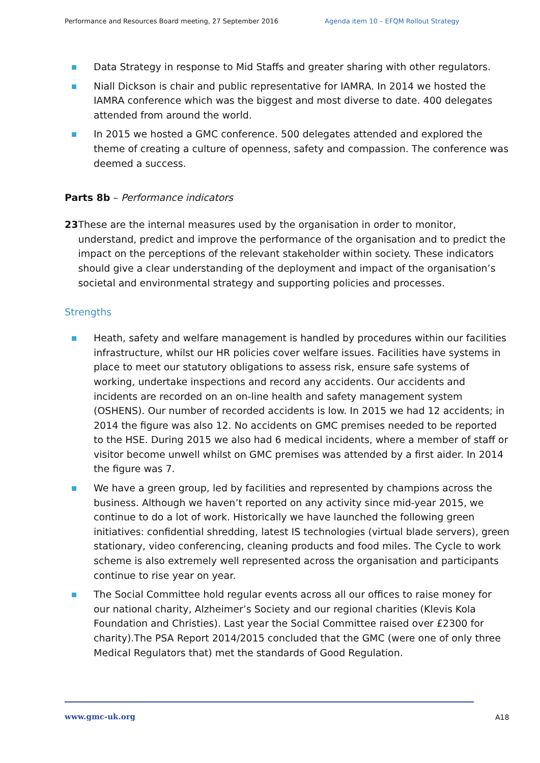Performance and Resources Board meeting, 27 September 2016 Agenda item 10 – EFQM Rollout Strategy
Data Strategy in response to Mid Staffs and greater sharing with other regulators.
Niall Dickson is chair and public representative for IAMRA. In 2014 we hosted the IAMRA conference which was the biggest and most diverse to date. 400 delegates attended from around the world.
In 2015 we hosted a GMC conference. 500 delegates attended and explored the theme of creating a culture of openness, safety and compassion. The conference was deemed a success.
Parts 8b – Performance indicators
23 These are the internal measures used by the organisation in order to monitor, understand, predict and improve the performance of the organisation and to predict the impact on the perceptions of the relevant stakeholder within society. These indicators should give a clear understanding of the deployment and impact of the organisation’s societal and environmental strategy and supporting policies and processes.
Strengths
Heath, safety and welfare management is handled by procedures within our facilities infrastructure, whilst our HR policies cover welfare issues. Facilities have systems in place to meet our statutory obligations to assess risk, ensure safe systems of working, undertake inspections and record any accidents. Our accidents and incidents are recorded on an on-line health and safety management system (OSHENS). Our number of recorded accidents is low. In 2015 we had 12 accidents; in 2014 the figure was also 12. No accidents on GMC premises needed to be reported to the HSE. During 2015 we also had 6 medical incidents, where a member of staff or visitor become unwell whilst on GMC premises was attended by a first aider. In 2014 the figure was 7.
We have a green group, led by facilities and represented by champions across the business. Although we haven’t reported on any activity since mid-year 2015, we continue to do a lot of work. Historically we have launched the following green initiatives: confidential shredding, latest IS technologies (virtual blade servers), green stationary, video conferencing, cleaning products and food miles. The Cycle to work scheme is also extremely well represented across the organisation and participants continue to rise year on year.
The Social Committee hold regular events across all our offices to raise money for our national charity, Alzheimer’s Society and our regional charities (Klevis Kola Foundation and Christies). Last year the Social Committee raised over £2300 for charity).The PSA Report 2014/2015 concluded that the GMC (were one of only three Medical Regulators that) met the standards of Good Regulation.
www.gmc-uk.org A18